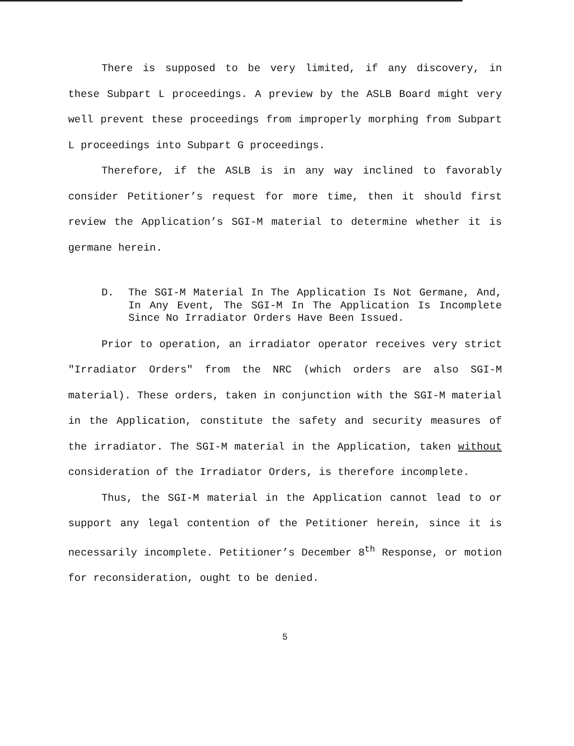There is supposed to be very limited, if any discovery, in these Subpart L proceedings. A preview by the ASLB Board might very well prevent these proceedings from improperly morphing from Subpart L proceedings into Subpart G proceedings.
Therefore, if the ASLB is in any way inclined to favorably consider Petitioner’s request for more time, then it should first review the Application’s SGI-M material to determine whether it is germane herein.
D. The SGI-M Material In The Application Is Not Germane, And, In Any Event, The SGI-M In The Application Is Incomplete Since No Irradiator Orders Have Been Issued.
Prior to operation, an irradiator operator receives very strict "Irradiator Orders" from the NRC (which orders are also SGI-M material). These orders, taken in conjunction with the SGI-M material in the Application, constitute the safety and security measures of the irradiator. The SGI-M material in the Application, taken without consideration of the Irradiator Orders, is therefore incomplete.
Thus, the SGI-M material in the Application cannot lead to or support any legal contention of the Petitioner herein, since it is necessarily incomplete. Petitioner’s December 8<sup>th</sup> Response, or motion for reconsideration, ought to be denied.
5